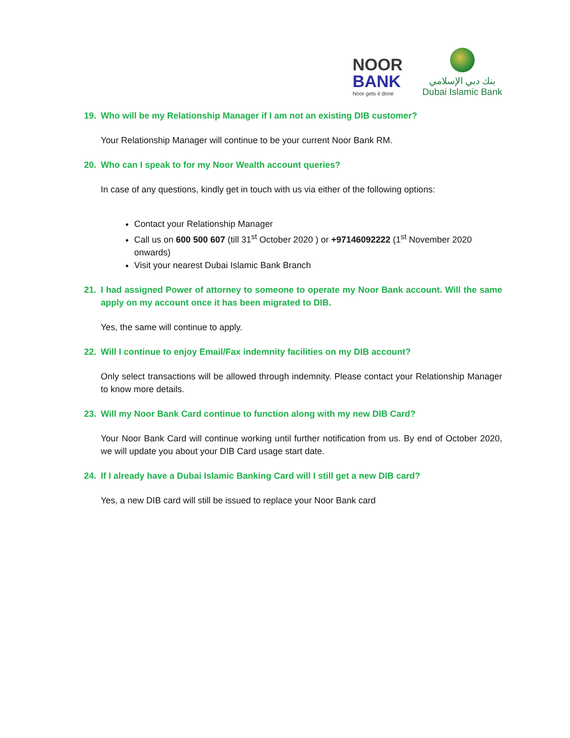NOOR
BANK
Noor gets it done
بنك دبي الإسلامي
Dubai Islamic Bank
19. Who will be my Relationship Manager if I am not an existing DIB customer?
Your Relationship Manager will continue to be your current Noor Bank RM.
20. Who can I speak to for my Noor Wealth account queries?
In case of any questions, kindly get in touch with us via either of the following options:
Contact your Relationship Manager
Call us on 600 500 607 (till 31<sup>st</sup> October 2020 ) or +97146092222 (1<sup>st</sup> November 2020 onwards)
Visit your nearest Dubai Islamic Bank Branch
21. I had assigned Power of attorney to someone to operate my Noor Bank account. Will the same apply on my account once it has been migrated to DIB.
Yes, the same will continue to apply.
22. Will I continue to enjoy Email/Fax indemnity facilities on my DIB account?
Only select transactions will be allowed through indemnity. Please contact your Relationship Manager to know more details.
23. Will my Noor Bank Card continue to function along with my new DIB Card?
Your Noor Bank Card will continue working until further notification from us. By end of October 2020, we will update you about your DIB Card usage start date.
24. If I already have a Dubai Islamic Banking Card will I still get a new DIB card?
Yes, a new DIB card will still be issued to replace your Noor Bank card